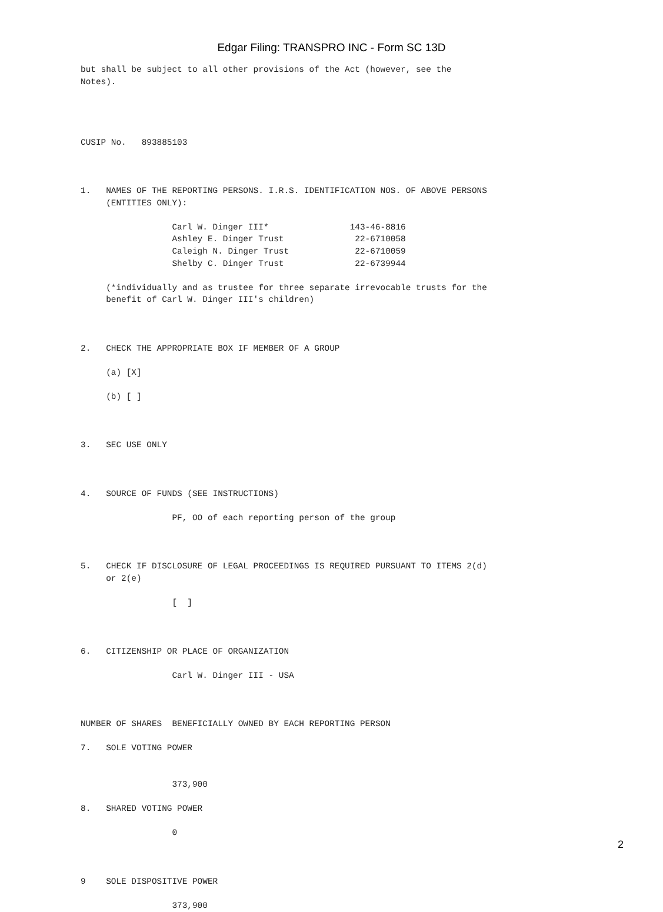Edgar Filing: TRANSPRO INC - Form SC 13D
but shall be subject to all other provisions of the Act (however, see the
Notes).




CUSIP No.   893885103



1.   NAMES OF THE REPORTING PERSONS. I.R.S. IDENTIFICATION NOS. OF ABOVE PERSONS
     (ENTITIES ONLY):

                  Carl W. Dinger III*                143-46-8816
                  Ashley E. Dinger Trust              22-6710058
                  Caleigh N. Dinger Trust             22-6710059
                  Shelby C. Dinger Trust              22-6739944

     (*individually and as trustee for three separate irrevocable trusts for the
     benefit of Carl W. Dinger III's children)



2.   CHECK THE APPROPRIATE BOX IF MEMBER OF A GROUP

     (a) [X]

     (b) [ ]



3.   SEC USE ONLY



4.   SOURCE OF FUNDS (SEE INSTRUCTIONS)

                  PF, OO of each reporting person of the group



5.   CHECK IF DISCLOSURE OF LEGAL PROCEEDINGS IS REQUIRED PURSUANT TO ITEMS 2(d)
     or 2(e)

                  [  ]



6.   CITIZENSHIP OR PLACE OF ORGANIZATION

                  Carl W. Dinger III - USA



NUMBER OF SHARES  BENEFICIALLY OWNED BY EACH REPORTING PERSON

7.   SOLE VOTING POWER


                  373,900

8.   SHARED VOTING POWER

                  0



9    SOLE DISPOSITIVE POWER

                  373,900
2